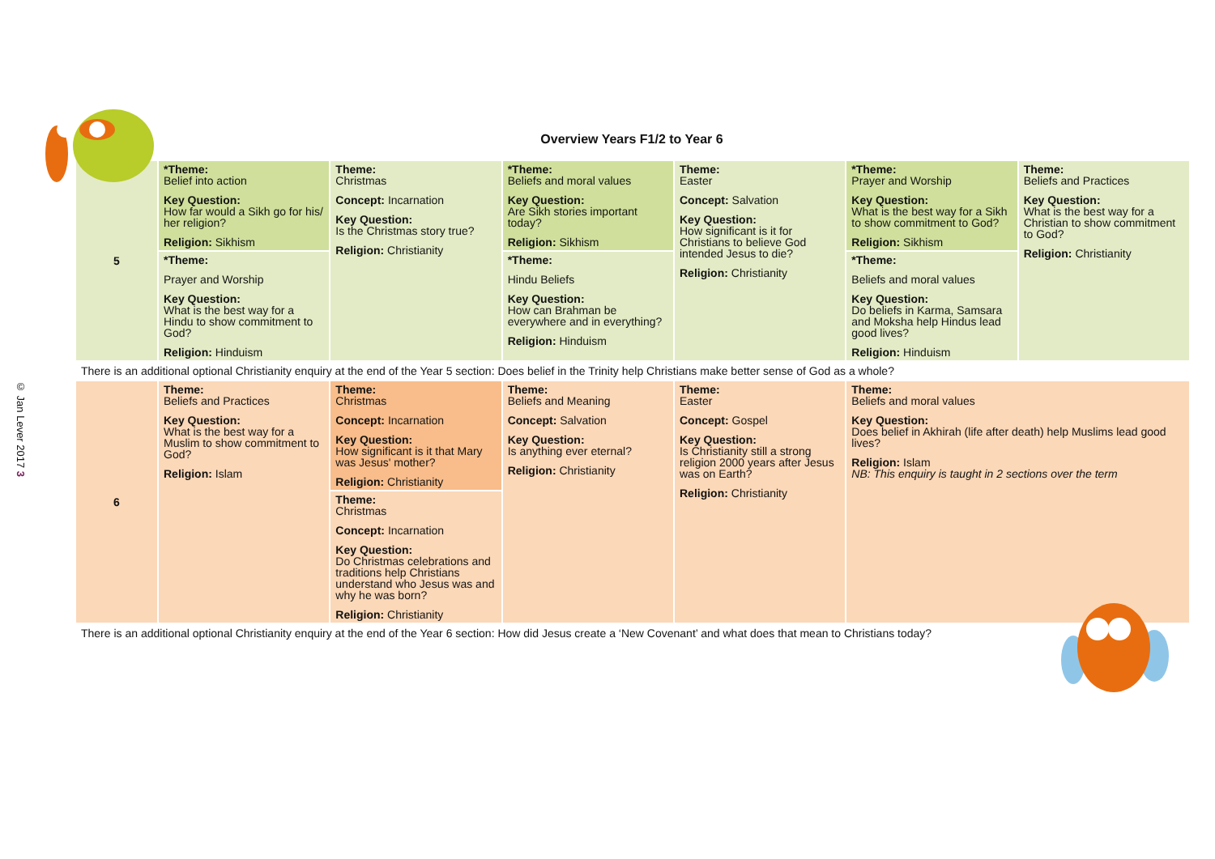© Jan Lever 2017 3
Overview Years F1/2 to Year 6
| 5 | *Theme: Belief into action Key Question: How far would a Sikh go for his/ her religion? Religion: Sikhism | Theme: Christmas Concept: Incarnation Key Question: Is the Christmas story true? Religion: Christianity | *Theme: Beliefs and moral values Key Question: Are Sikh stories important today? Religion: Sikhism | Theme: Easter Concept: Salvation Key Question: How significant is it for Christians to believe God intended Jesus to die? Religion: Christianity | *Theme: Prayer and Worship Key Question: What is the best way for a Sikh to show commitment to God? Religion: Sikhism | Theme: Beliefs and Practices Key Question: What is the best way for a Christian to show commitment to God? Religion: Christianity |
| | *Theme: Prayer and Worship Key Question: What is the best way for a Hindu to show commitment to God? Religion: Hinduism | | *Theme: Hindu Beliefs Key Question: How can Brahman be everywhere and in everything? Religion: Hinduism | | *Theme: Beliefs and moral values Key Question: Do beliefs in Karma, Samsara and Moksha help Hindus lead good lives? Religion: Hinduism | |
| There is an additional optional Christianity enquiry at the end of the Year 5 section: Does belief in the Trinity help Christians make better sense of God as a whole? | | | | | | |
| 6 | Theme: Beliefs and Practices Key Question: What is the best way for a Muslim to show commitment to God? Religion: Islam | Theme: Christmas Concept: Incarnation Key Question: How significant is it that Mary was Jesus' mother? Religion: Christianity | Theme: Beliefs and Meaning Concept: Salvation Key Question: Is anything ever eternal? Religion: Christianity | Theme: Easter Concept: Gospel Key Question: Is Christianity still a strong religion 2000 years after Jesus was on Earth? Religion: Christianity | Theme: Beliefs and moral values Key Question: Does belief in Akhirah (life after death) help Muslims lead good lives? Religion: Islam NB: This enquiry is taught in 2 sections over the term | |
| | | Theme: Christmas Concept: Incarnation Key Question: Do Christmas celebrations and traditions help Christians understand who Jesus was and why he was born? Religion: Christianity | | | | |
| There is an additional optional Christianity enquiry at the end of the Year 6 section: How did Jesus create a ‘New Covenant’ and what does that mean to Christians today? | | | | | | |